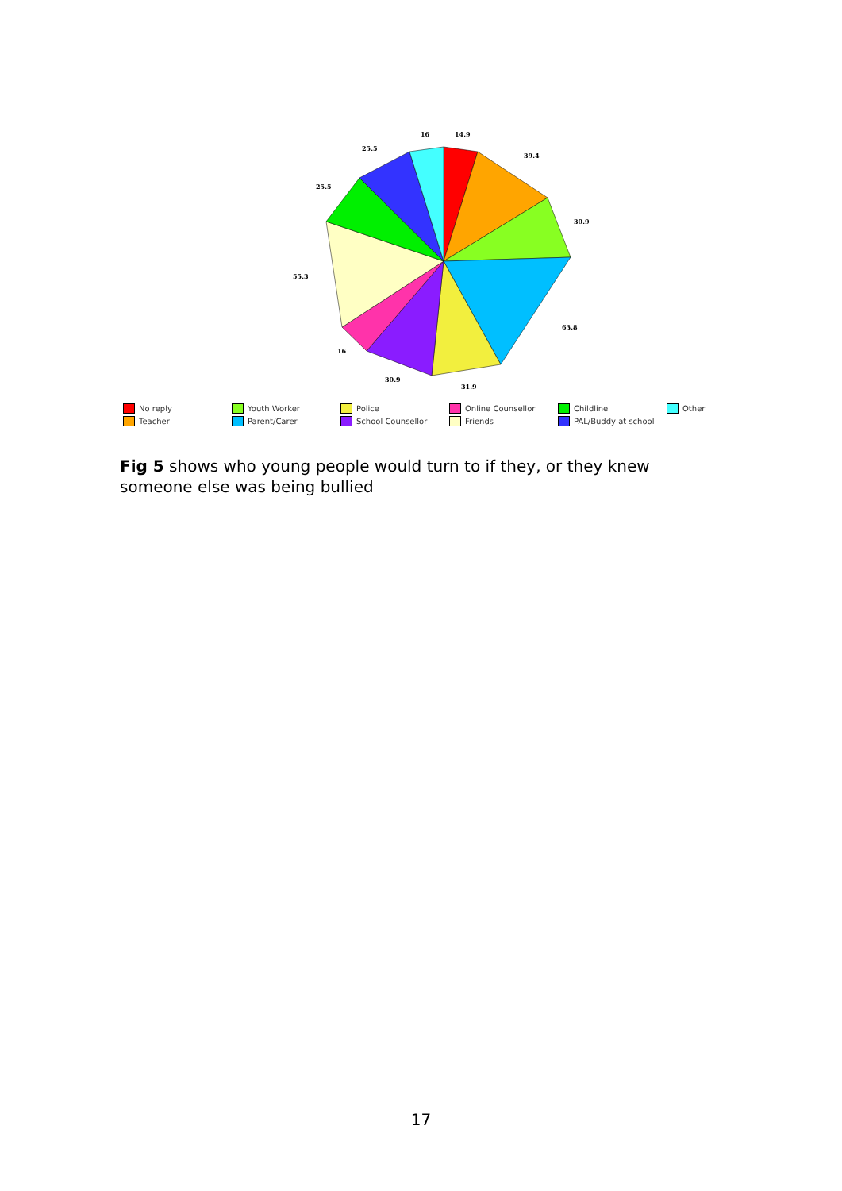16
14.9
25.5
39.4
25.5
30.9
55.3
63.8
16
30.9
31.9
No reply Youth Worker Police Online Counsellor Childline Other Teacher Parent/Carer School Counsellor Friends PAL/Buddy at school
Fig 5 shows who young people would turn to if they, or they knew someone else was being bullied
17